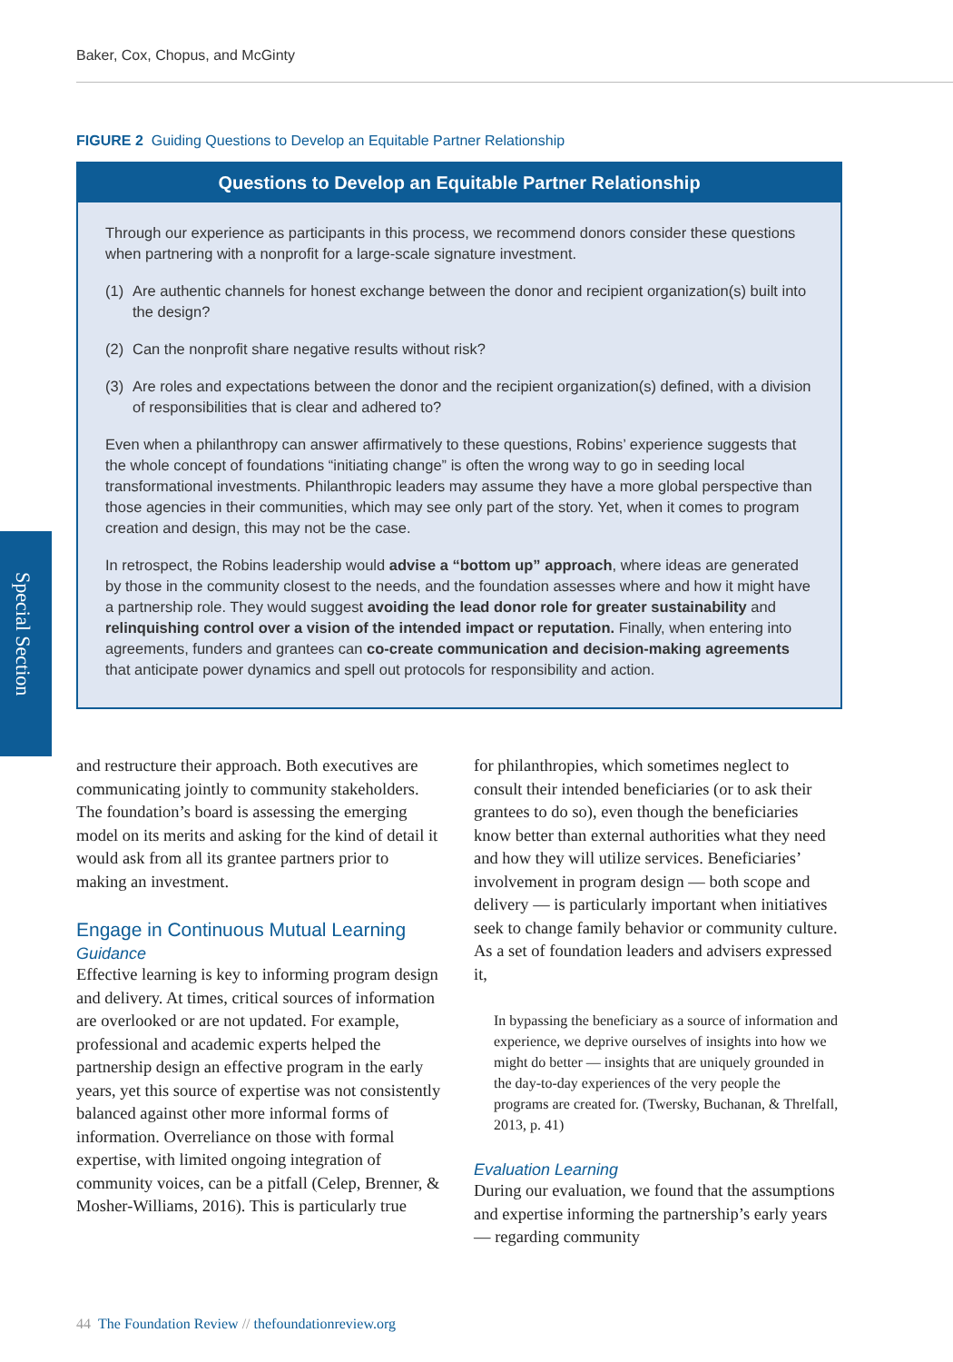Baker, Cox, Chopus, and McGinty
Special Section
FIGURE 2 Guiding Questions to Develop an Equitable Partner Relationship
Questions to Develop an Equitable Partner Relationship
Through our experience as participants in this process, we recommend donors consider these questions when partnering with a nonprofit for a large-scale signature investment.
(1) Are authentic channels for honest exchange between the donor and recipient organization(s) built into the design?
(2) Can the nonprofit share negative results without risk?
(3) Are roles and expectations between the donor and the recipient organization(s) defined, with a division of responsibilities that is clear and adhered to?
Even when a philanthropy can answer affirmatively to these questions, Robins’ experience suggests that the whole concept of foundations “initiating change” is often the wrong way to go in seeding local transformational investments. Philanthropic leaders may assume they have a more global perspective than those agencies in their communities, which may see only part of the story. Yet, when it comes to program creation and design, this may not be the case.
In retrospect, the Robins leadership would advise a “bottom up” approach, where ideas are generated by those in the community closest to the needs, and the foundation assesses where and how it might have a partnership role. They would suggest avoiding the lead donor role for greater sustainability and relinquishing control over a vision of the intended impact or reputation. Finally, when entering into agreements, funders and grantees can co-create communication and decision-making agreements that anticipate power dynamics and spell out protocols for responsibility and action.
and restructure their approach. Both executives are communicating jointly to community stake­holders. The foundation’s board is assessing the emerging model on its merits and asking for the kind of detail it would ask from all its grantee partners prior to making an investment.
Engage in Continuous Mutual Learning
Guidance
Effective learning is key to informing program design and delivery. At times, critical sources of information are overlooked or are not updated. For example, professional and academic experts helped the partnership design an effective program in the early years, yet this source of expertise was not consistently balanced against other more informal forms of information. Overreliance on those with formal expertise, with limited ongoing integration of commu­nity voices, can be a pitfall (Celep, Brenner, & Mosher-Williams, 2016). This is particularly true
for philanthropies, which sometimes neglect to consult their intended beneficiaries (or to ask their grantees to do so), even though the bene­ficiaries know better than external authorities what they need and how they will utilize ser­vices. Beneficiaries’ involvement in program design — both scope and delivery — is particu­larly important when initiatives seek to change family behavior or community culture. As a set of foundation leaders and advisers expressed it,
In bypassing the beneficiary as a source of infor­mation and experience, we deprive ourselves of insights into how we might do better — insights that are uniquely grounded in the day-to-day expe­riences of the very people the programs are created for. (Twersky, Buchanan, & Threlfall, 2013, p. 41)
Evaluation Learning
During our evaluation, we found that the assumptions and expertise informing the part­nership’s early years — regarding community
44 The Foundation Review // thefoundationreview.org